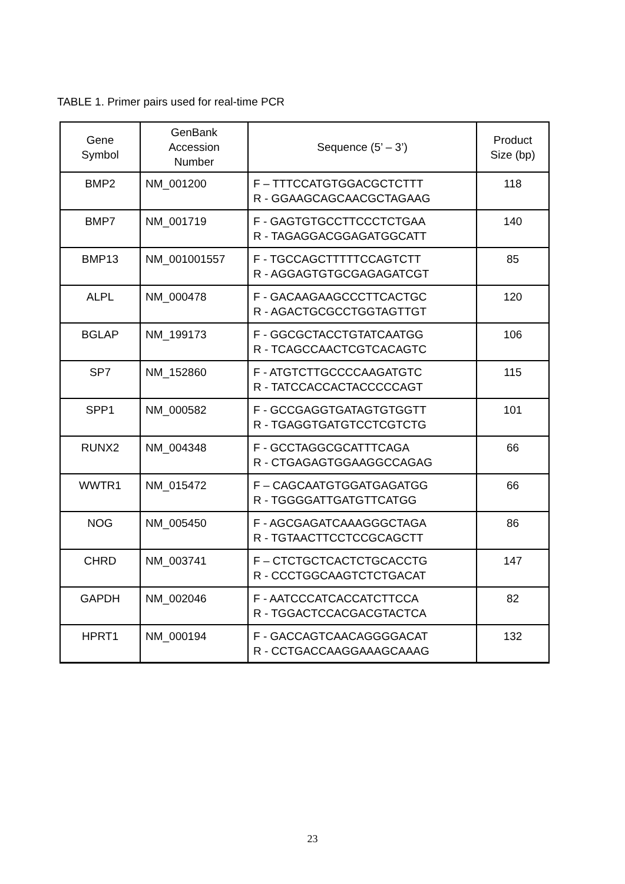TABLE 1. Primer pairs used for real-time PCR
| Gene Symbol | GenBank Accession Number | Sequence (5’ – 3’) | Product Size (bp) |
| --- | --- | --- | --- |
| BMP2 | NM_001200 | F – TTTCCATGTGGACGCTCTTT R - GGAAGCAGCAACGCTAGAAG | 118 |
| BMP7 | NM_001719 | F - GAGTGTGCCTTCCCTCTGAA R - TAGAGGACGGAGATGGCATT | 140 |
| BMP13 | NM_001001557 | F - TGCCAGCTTTTTCCAGTCTT R - AGGAGTGTGCGAGAGATCGT | 85 |
| ALPL | NM_000478 | F - GACAAGAAGCCCTTCACTGC R - AGACTGCGCCTGGTAGTTGT | 120 |
| BGLAP | NM_199173 | F - GGCGCTACCTGTATCAATGG R - TCAGCCAACTCGTCACAGTC | 106 |
| SP7 | NM_152860 | F - ATGTCTTGCCCCAAGATGTC R - TATCCACCACTACCCCCAGT | 115 |
| SPP1 | NM_000582 | F - GCCGAGGTGATAGTGTGGTT R - TGAGGTGATGTCCTCGTCTG | 101 |
| RUNX2 | NM_004348 | F - GCCTAGGCGCATTTCAGA R - CTGAGAGTGGAAGGCCAGAG | 66 |
| WWTR1 | NM_015472 | F – CAGCAATGTGGATGAGATGG R - TGGGGATTGATGTTCATGG | 66 |
| NOG | NM_005450 | F - AGCGAGATCAAAGGGCTAGA R - TGTAACTTCCTCCGCAGCTT | 86 |
| CHRD | NM_003741 | F – CTCTGCTCACTCTGCACCTG R - CCCTGGCAAGTCTCTGACAT | 147 |
| GAPDH | NM_002046 | F - AATCCCATCACCATCTTCCA R - TGGACTCCACGACGTACTCA | 82 |
| HPRT1 | NM_000194 | F - GACCAGTCAACAGGGGACAT R - CCTGACCAAGGAAAGCAAAG | 132 |
23